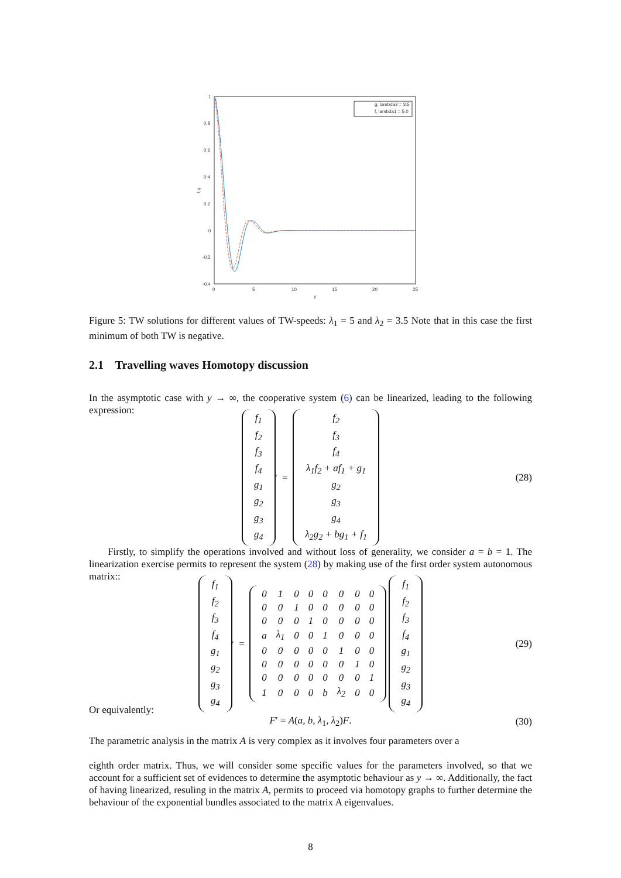1
0.8
0.6
0.4
0.2
0
-0.2
-0.4
0
5
10
15
20
25
y
f,g
g, lambda2 = 3.5
f, lambda1 = 5.0
Figure 5: TW solutions for different values of TW-speeds: λ<sub>1</sub> = 5 and λ<sub>2</sub> = 3.5 Note that in this case the first minimum of both TW is negative.
2.1 Travelling waves Homotopy discussion
In the asymptotic case with y → ∞, the cooperative system (6) can be linearized, leading to the following expression:
| f<sub>1</sub> |
| f<sub>2</sub> |
| f<sub>3</sub> |
| f<sub>4</sub> |
| g<sub>1</sub> |
| g<sub>2</sub> |
| g<sub>3</sub> |
| g<sub>4</sub> |
<sup>′</sup> =
| f<sub>2</sub> |
| f<sub>3</sub> |
| f<sub>4</sub> |
| λ<sub>1</sub>f<sub>2</sub> + af<sub>1</sub> + g<sub>1</sub> |
| g<sub>2</sub> |
| g<sub>3</sub> |
| g<sub>4</sub> |
| λ<sub>2</sub>g<sub>2</sub> + bg<sub>1</sub> + f<sub>1</sub> |
(28)
Firstly, to simplify the operations involved and without loss of generality, we consider a = b = 1. The linearization exercise permits to represent the system (28) by making use of the first order system autonomous matrix::
| f<sub>1</sub> |
| f<sub>2</sub> |
| f<sub>3</sub> |
| f<sub>4</sub> |
| g<sub>1</sub> |
| g<sub>2</sub> |
| g<sub>3</sub> |
| g<sub>4</sub> |
<sup>′</sup> =
| 0 | 1 | 0 | 0 | 0 | 0 | 0 | 0 |
| 0 | 0 | 1 | 0 | 0 | 0 | 0 | 0 |
| 0 | 0 | 0 | 1 | 0 | 0 | 0 | 0 |
| a | λ<sub>1</sub> | 0 | 0 | 1 | 0 | 0 | 0 |
| 0 | 0 | 0 | 0 | 0 | 1 | 0 | 0 |
| 0 | 0 | 0 | 0 | 0 | 0 | 1 | 0 |
| 0 | 0 | 0 | 0 | 0 | 0 | 0 | 1 |
| 1 | 0 | 0 | 0 | b | λ<sub>2</sub> | 0 | 0 |
| f<sub>1</sub> |
| f<sub>2</sub> |
| f<sub>3</sub> |
| f<sub>4</sub> |
| g<sub>1</sub> |
| g<sub>2</sub> |
| g<sub>3</sub> |
| g<sub>4</sub> |
(29)
Or equivalently:
F′ = A(a, b, λ<sub>1</sub>, λ<sub>2</sub>)F. (30)
The parametric analysis in the matrix A is very complex as it involves four parameters over a
eighth order matrix. Thus, we will consider some specific values for the parameters involved, so that we account for a sufficient set of evidences to determine the asymptotic behaviour as y → ∞. Additionally, the fact of having linearized, resuling in the matrix A, permits to proceed via homotopy graphs to further determine the behaviour of the exponential bundles associated to the matrix A eigenvalues.
8